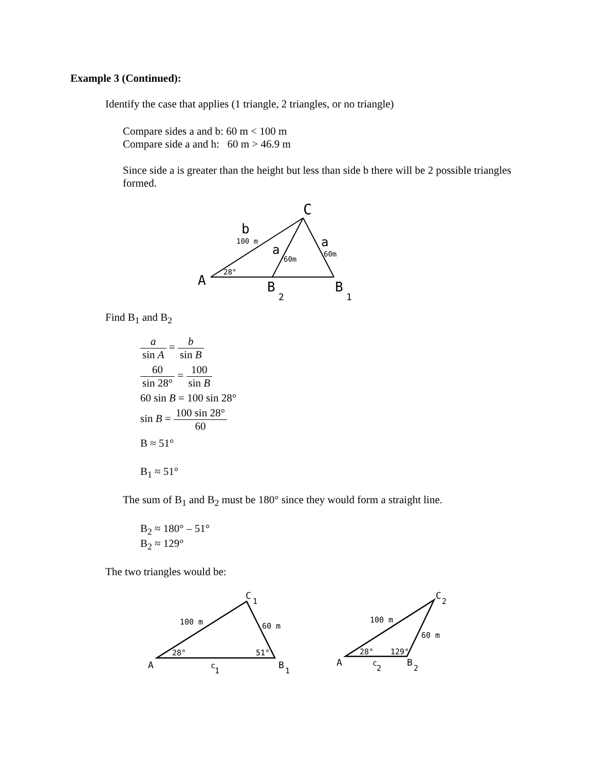Example 3 (Continued):
Identify the case that applies (1 triangle, 2 triangles, or no triangle)
Compare sides a and b: 60 m < 100 m
Compare side a and h: 60 m > 46.9 m
Since side a is greater than the height but less than side b there will be 2 possible triangles formed.
C
b
100 m
a
60m
a
60m
28°
A
B
2
B
1
Find B<sub>1</sub> and B<sub>2</sub>
a sin A = b sin B
60 sin 28° = 100 sin B
60 sin B = 100 sin 28°
sin B = 100 sin 28° 60
B ≈ 51°
B<sub>1</sub> ≈ 51°
The sum of B<sub>1</sub> and B<sub>2</sub> must be 180° since they would form a straight line.
B<sub>2</sub> ≈ 180° – 51°
B<sub>2</sub> ≈ 129°
The two triangles would be:
C
1
100 m
60 m
28°
51°
A
c
1
B
1
C
2
100 m
60 m
28°
129°
A
c
2
B
2